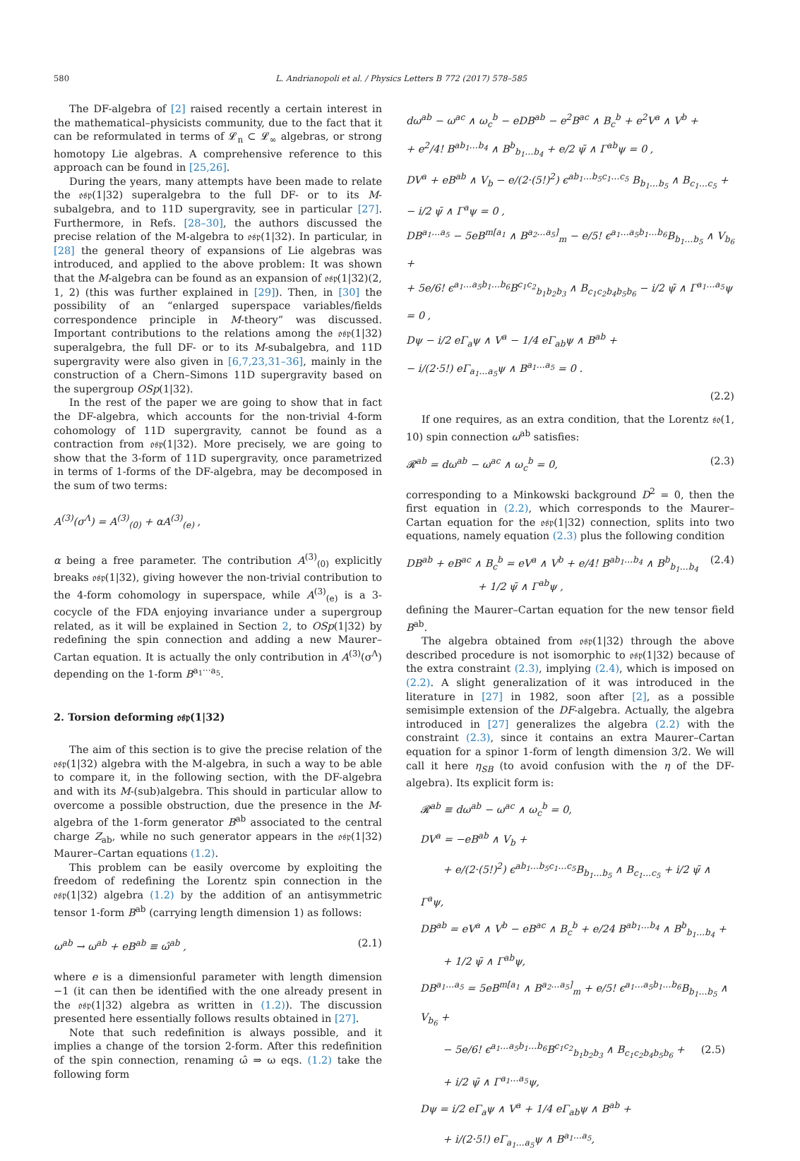580 L. Andrianopoli et al. / Physics Letters B 772 (2017) 578–585
The DF-algebra of [2] raised recently a certain interest in the mathematical–physicists community, due to the fact that it can be reformulated in terms of 𝓛<sub>n</sub> ⊂ 𝓛<sub>∞</sub> algebras, or strong homotopy Lie algebras. A comprehensive reference to this approach can be found in [25,26].
During the years, many attempts have been made to relate the 𝔬𝔰𝔭(1|32) superalgebra to the full DF- or to its M-subalgebra, and to 11D supergravity, see in particular [27]. Furthermore, in Refs. [28–30], the authors discussed the precise relation of the M-algebra to 𝔬𝔰𝔭(1|32). In particular, in [28] the general theory of expansions of Lie algebras was introduced, and applied to the above problem: It was shown that the M-algebra can be found as an expansion of 𝔬𝔰𝔭(1|32)(2, 1, 2) (this was further explained in [29]). Then, in [30] the possibility of an “enlarged superspace variables/fields correspondence principle in M-theory” was discussed. Important contributions to the relations among the 𝔬𝔰𝔭(1|32) superalgebra, the full DF- or to its M-subalgebra, and 11D supergravity were also given in [6,7,23,31–36], mainly in the construction of a Chern–Simons 11D supergravity based on the supergroup OSp(1|32).
In the rest of the paper we are going to show that in fact the DF-algebra, which accounts for the non-trivial 4-form cohomology of 11D supergravity, cannot be found as a contraction from 𝔬𝔰𝔭(1|32). More precisely, we are going to show that the 3-form of 11D supergravity, once parametrized in terms of 1-forms of the DF-algebra, may be decomposed in the sum of two terms:
A<sup>(3)</sup>(σ<sup>Λ</sup>) = A<sup>(3)</sup><sub>(0)</sub> + αA<sup>(3)</sup><sub>(e)</sub> ,
α being a free parameter. The contribution A<sup>(3)</sup><sub>(0)</sub> explicitly breaks 𝔬𝔰𝔭(1|32), giving however the non-trivial contribution to the 4-form cohomology in superspace, while A<sup>(3)</sup><sub>(e)</sub> is a 3-cocycle of the FDA enjoying invariance under a supergroup related, as it will be explained in Section 2, to OSp(1|32) by redefining the spin connection and adding a new Maurer–Cartan equation. It is actually the only contribution in A<sup>(3)</sup>(σ<sup>Λ</sup>) depending on the 1-form B<sup>a<sub>1</sub>···a<sub>5</sub></sup>.
2. Torsion deforming 𝔬𝔰𝔭(1|32)
The aim of this section is to give the precise relation of the 𝔬𝔰𝔭(1|32) algebra with the M-algebra, in such a way to be able to compare it, in the following section, with the DF-algebra and with its M-(sub)algebra. This should in particular allow to overcome a possible obstruction, due the presence in the M-algebra of the 1-form generator B<sup>ab</sup> associated to the central charge Z<sub>ab</sub>, while no such generator appears in the 𝔬𝔰𝔭(1|32) Maurer–Cartan equations (1.2).
This problem can be easily overcome by exploiting the freedom of redefining the Lorentz spin connection in the 𝔬𝔰𝔭(1|32) algebra (1.2) by the addition of an antisymmetric tensor 1-form B<sup>ab</sup> (carrying length dimension 1) as follows:
ω<sup>ab</sup> → ω<sup>ab</sup> + eB<sup>ab</sup> ≡ ω̂<sup>ab</sup> , (2.1)
where e is a dimensionful parameter with length dimension −1 (it can then be identified with the one already present in the 𝔬𝔰𝔭(1|32) algebra as written in (1.2)). The discussion presented here essentially follows results obtained in [27].
Note that such redefinition is always possible, and it implies a change of the torsion 2-form. After this redefinition of the spin connection, renaming ω̂ ⇒ ω eqs. (1.2) take the following form
dω<sup>ab</sup> − ω<sup>ac</sup> ∧ ω<sub>c</sub><sup>b</sup> − eDB<sup>ab</sup> − e<sup>2</sup>B<sup>ac</sup> ∧ B<sub>c</sub><sup>b</sup> + e<sup>2</sup>V<sup>a</sup> ∧ V<sup>b</sup> +
+ e<sup>2</sup>/4! B<sup>ab<sub>1</sub>…b<sub>4</sub></sup> ∧ B<sup>b</sup><sub>b<sub>1</sub>…b<sub>4</sub></sub> + e/2 ψ̄ ∧ Γ<sup>ab</sup>ψ = 0 ,
DV<sup>a</sup> + eB<sup>ab</sup> ∧ V<sub>b</sub> − e/(2·(5!)<sup>2</sup>) ϵ<sup>ab<sub>1</sub>…b<sub>5</sub>c<sub>1</sub>…c<sub>5</sub></sup> B<sub>b<sub>1</sub>…b<sub>5</sub></sub> ∧ B<sub>c<sub>1</sub>…c<sub>5</sub></sub> +
− i/2 ψ̄ ∧ Γ<sup>a</sup>ψ = 0 ,
DB<sup>a<sub>1</sub>…a<sub>5</sub></sup> − 5eB<sup>m[a<sub>1</sub></sup> ∧ B<sup>a<sub>2</sub>…a<sub>5</sub>]</sup><sub>m</sub> − e/5! ϵ<sup>a<sub>1</sub>…a<sub>5</sub>b<sub>1</sub>…b<sub>6</sub></sup>B<sub>b<sub>1</sub>…b<sub>5</sub></sub> ∧ V<sub>b<sub>6</sub></sub> +
+ 5e/6! ϵ<sup>a<sub>1</sub>…a<sub>5</sub>b<sub>1</sub>…b<sub>6</sub></sup>B<sup>c<sub>1</sub>c<sub>2</sub></sup><sub>b<sub>1</sub>b<sub>2</sub>b<sub>3</sub></sub> ∧ B<sub>c<sub>1</sub>c<sub>2</sub>b<sub>4</sub>b<sub>5</sub>b<sub>6</sub></sub> − i/2 ψ̄ ∧ Γ<sup>a<sub>1</sub>…a<sub>5</sub></sup>ψ = 0 ,
Dψ − i/2 eΓ<sub>a</sub>ψ ∧ V<sup>a</sup> − 1/4 eΓ<sub>ab</sub>ψ ∧ B<sup>ab</sup> +
− i/(2·5!) eΓ<sub>a<sub>1</sub>…a<sub>5</sub></sub>ψ ∧ B<sup>a<sub>1</sub>…a<sub>5</sub></sup> = 0 .
(2.2)
If one requires, as an extra condition, that the Lorentz 𝔰𝔬(1, 10) spin connection ω<sup>ab</sup> satisfies:
𝓡<sup>ab</sup> = dω<sup>ab</sup> − ω<sup>ac</sup> ∧ ω<sub>c</sub><sup>b</sup> = 0, (2.3)
corresponding to a Minkowski background D<sup>2</sup> = 0, then the first equation in (2.2), which corresponds to the Maurer–Cartan equation for the 𝔬𝔰𝔭(1|32) connection, splits into two equations, namely equation (2.3) plus the following condition
DB<sup>ab</sup> + eB<sup>ac</sup> ∧ B<sub>c</sub><sup>b</sup> = eV<sup>a</sup> ∧ V<sup>b</sup> + e/4! B<sup>ab<sub>1</sub>…b<sub>4</sub></sup> ∧ B<sup>b</sup><sub>b<sub>1</sub>…b<sub>4</sub></sub>
+ 1/2 ψ̄ ∧ Γ<sup>ab</sup>ψ , (2.4)
defining the Maurer–Cartan equation for the new tensor field B<sup>ab</sup>.
The algebra obtained from 𝔬𝔰𝔭(1|32) through the above described procedure is not isomorphic to 𝔬𝔰𝔭(1|32) because of the extra constraint (2.3), implying (2.4), which is imposed on (2.2). A slight generalization of it was introduced in the literature in [27] in 1982, soon after [2], as a possible semisimple extension of the DF-algebra. Actually, the algebra introduced in [27] generalizes the algebra (2.2) with the constraint (2.3), since it contains an extra Maurer–Cartan equation for a spinor 1-form of length dimension 3/2. We will call it here η<sub>SB</sub> (to avoid confusion with the η of the DF-algebra). Its explicit form is:
𝓡<sup>ab</sup> ≡ dω<sup>ab</sup> − ω<sup>ac</sup> ∧ ω<sub>c</sub><sup>b</sup> = 0,
DV<sup>a</sup> = −eB<sup>ab</sup> ∧ V<sub>b</sub> +
+ e/(2·(5!)<sup>2</sup>) ϵ<sup>ab<sub>1</sub>…b<sub>5</sub>c<sub>1</sub>…c<sub>5</sub></sup>B<sub>b<sub>1</sub>…b<sub>5</sub></sub> ∧ B<sub>c<sub>1</sub>…c<sub>5</sub></sub> + i/2 ψ̄ ∧ Γ<sup>a</sup>ψ,
DB<sup>ab</sup> = eV<sup>a</sup> ∧ V<sup>b</sup> − eB<sup>ac</sup> ∧ B<sub>c</sub><sup>b</sup> + e/24 B<sup>ab<sub>1</sub>…b<sub>4</sub></sup> ∧ B<sup>b</sup><sub>b<sub>1</sub>…b<sub>4</sub></sub> +
+ 1/2 ψ̄ ∧ Γ<sup>ab</sup>ψ,
DB<sup>a<sub>1</sub>…a<sub>5</sub></sup> = 5eB<sup>m[a<sub>1</sub></sup> ∧ B<sup>a<sub>2</sub>…a<sub>5</sub>]</sup><sub>m</sub> + e/5! ϵ<sup>a<sub>1</sub>…a<sub>5</sub>b<sub>1</sub>…b<sub>6</sub></sup>B<sub>b<sub>1</sub>…b<sub>5</sub></sub> ∧ V<sub>b<sub>6</sub></sub> +
− 5e/6! ϵ<sup>a<sub>1</sub>…a<sub>5</sub>b<sub>1</sub>…b<sub>6</sub></sup>B<sup>c<sub>1</sub>c<sub>2</sub></sup><sub>b<sub>1</sub>b<sub>2</sub>b<sub>3</sub></sub> ∧ B<sub>c<sub>1</sub>c<sub>2</sub>b<sub>4</sub>b<sub>5</sub>b<sub>6</sub></sub> + (2.5)
+ i/2 ψ̄ ∧ Γ<sup>a<sub>1</sub>…a<sub>5</sub></sup>ψ,
Dψ = i/2 eΓ<sub>a</sub>ψ ∧ V<sup>a</sup> + 1/4 eΓ<sub>ab</sub>ψ ∧ B<sup>ab</sup> +
+ i/(2·5!) eΓ<sub>a<sub>1</sub>…a<sub>5</sub></sub>ψ ∧ B<sup>a<sub>1</sub>…a<sub>5</sub></sup>,